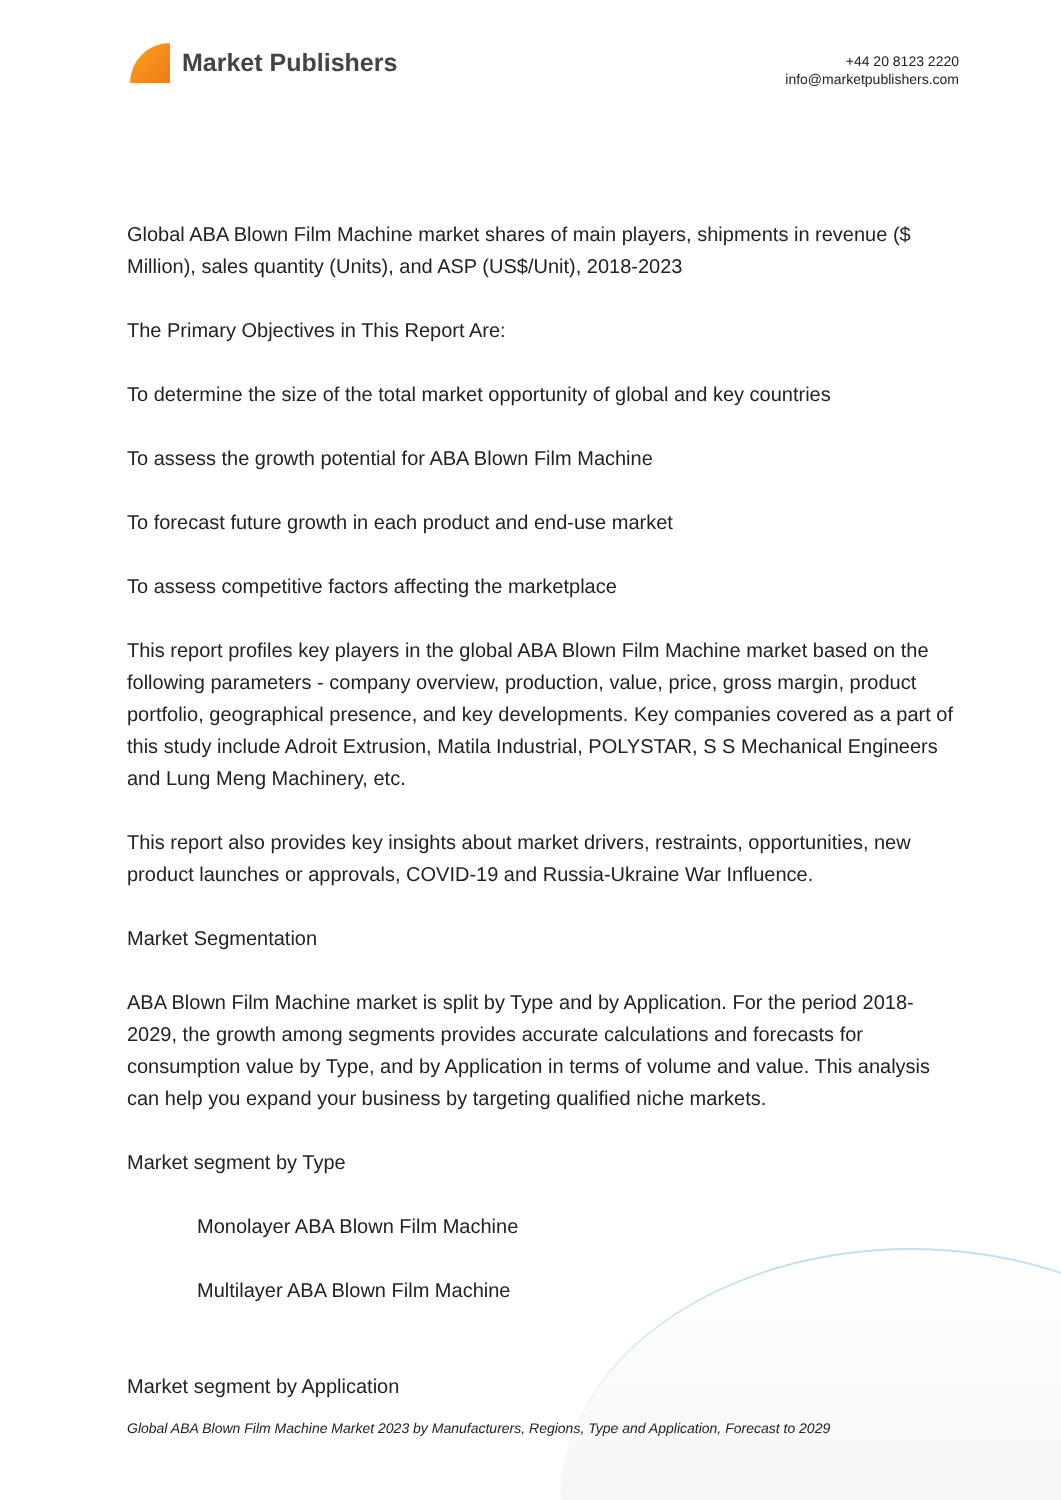Market Publishers
+44 20 8123 2220
info@marketpublishers.com
Global ABA Blown Film Machine market shares of main players, shipments in revenue ($ Million), sales quantity (Units), and ASP (US$/Unit), 2018-2023
The Primary Objectives in This Report Are:
To determine the size of the total market opportunity of global and key countries
To assess the growth potential for ABA Blown Film Machine
To forecast future growth in each product and end-use market
To assess competitive factors affecting the marketplace
This report profiles key players in the global ABA Blown Film Machine market based on the following parameters - company overview, production, value, price, gross margin, product portfolio, geographical presence, and key developments. Key companies covered as a part of this study include Adroit Extrusion, Matila Industrial, POLYSTAR, S S Mechanical Engineers and Lung Meng Machinery, etc.
This report also provides key insights about market drivers, restraints, opportunities, new product launches or approvals, COVID-19 and Russia-Ukraine War Influence.
Market Segmentation
ABA Blown Film Machine market is split by Type and by Application. For the period 2018-2029, the growth among segments provides accurate calculations and forecasts for consumption value by Type, and by Application in terms of volume and value. This analysis can help you expand your business by targeting qualified niche markets.
Market segment by Type
Monolayer ABA Blown Film Machine
Multilayer ABA Blown Film Machine
Market segment by Application
Global ABA Blown Film Machine Market 2023 by Manufacturers, Regions, Type and Application, Forecast to 2029